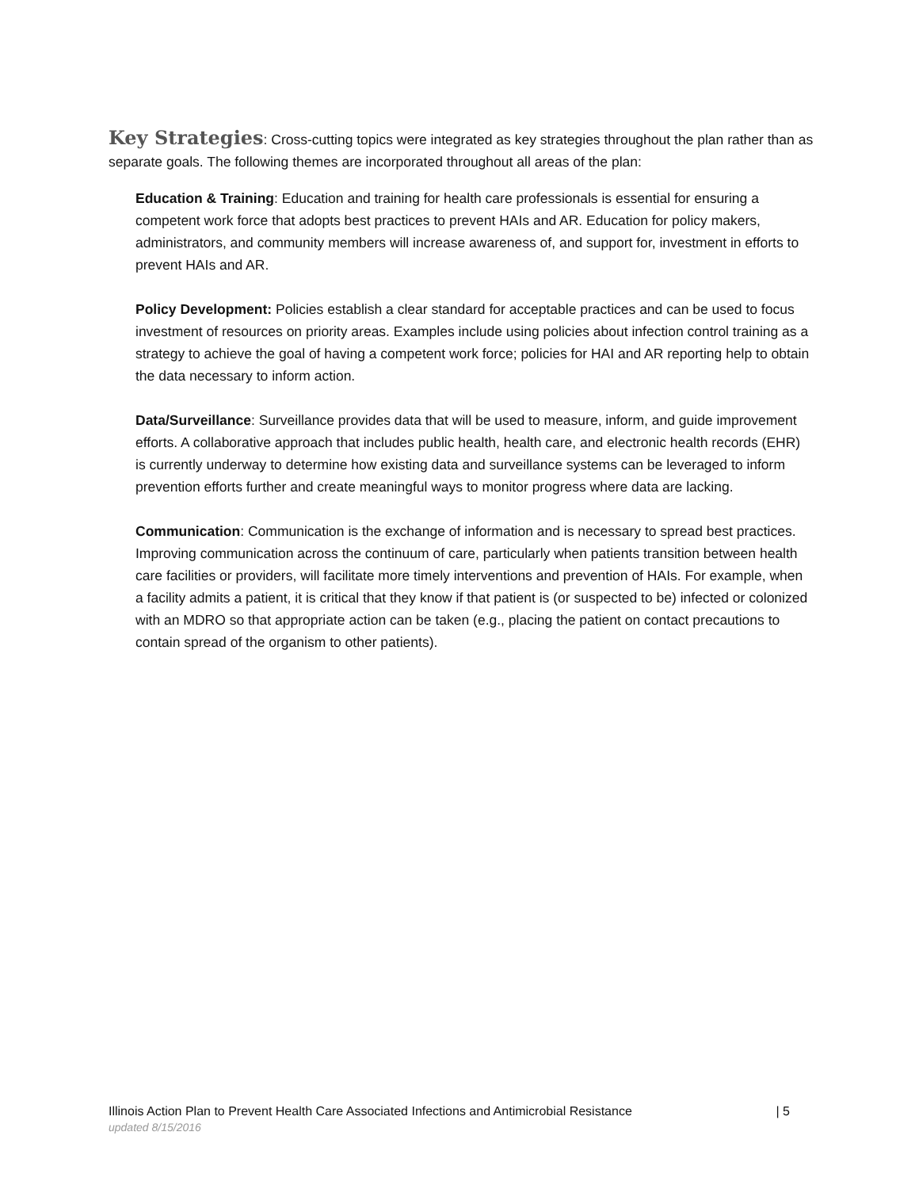Key Strategies
: Cross-cutting topics were integrated as key strategies throughout the plan rather than as separate goals. The following themes are incorporated throughout all areas of the plan:
Education & Training: Education and training for health care professionals is essential for ensuring a competent work force that adopts best practices to prevent HAIs and AR. Education for policy makers, administrators, and community members will increase awareness of, and support for, investment in efforts to prevent HAIs and AR.
Policy Development: Policies establish a clear standard for acceptable practices and can be used to focus investment of resources on priority areas. Examples include using policies about infection control training as a strategy to achieve the goal of having a competent work force; policies for HAI and AR reporting help to obtain the data necessary to inform action.
Data/Surveillance: Surveillance provides data that will be used to measure, inform, and guide improvement efforts. A collaborative approach that includes public health, health care, and electronic health records (EHR) is currently underway to determine how existing data and surveillance systems can be leveraged to inform prevention efforts further and create meaningful ways to monitor progress where data are lacking.
Communication: Communication is the exchange of information and is necessary to spread best practices. Improving communication across the continuum of care, particularly when patients transition between health care facilities or providers, will facilitate more timely interventions and prevention of HAIs. For example, when a facility admits a patient, it is critical that they know if that patient is (or suspected to be) infected or colonized with an MDRO so that appropriate action can be taken (e.g., placing the patient on contact precautions to contain spread of the organism to other patients).
Illinois Action Plan to Prevent Health Care Associated Infections and Antimicrobial Resistance | 5
updated 8/15/2016